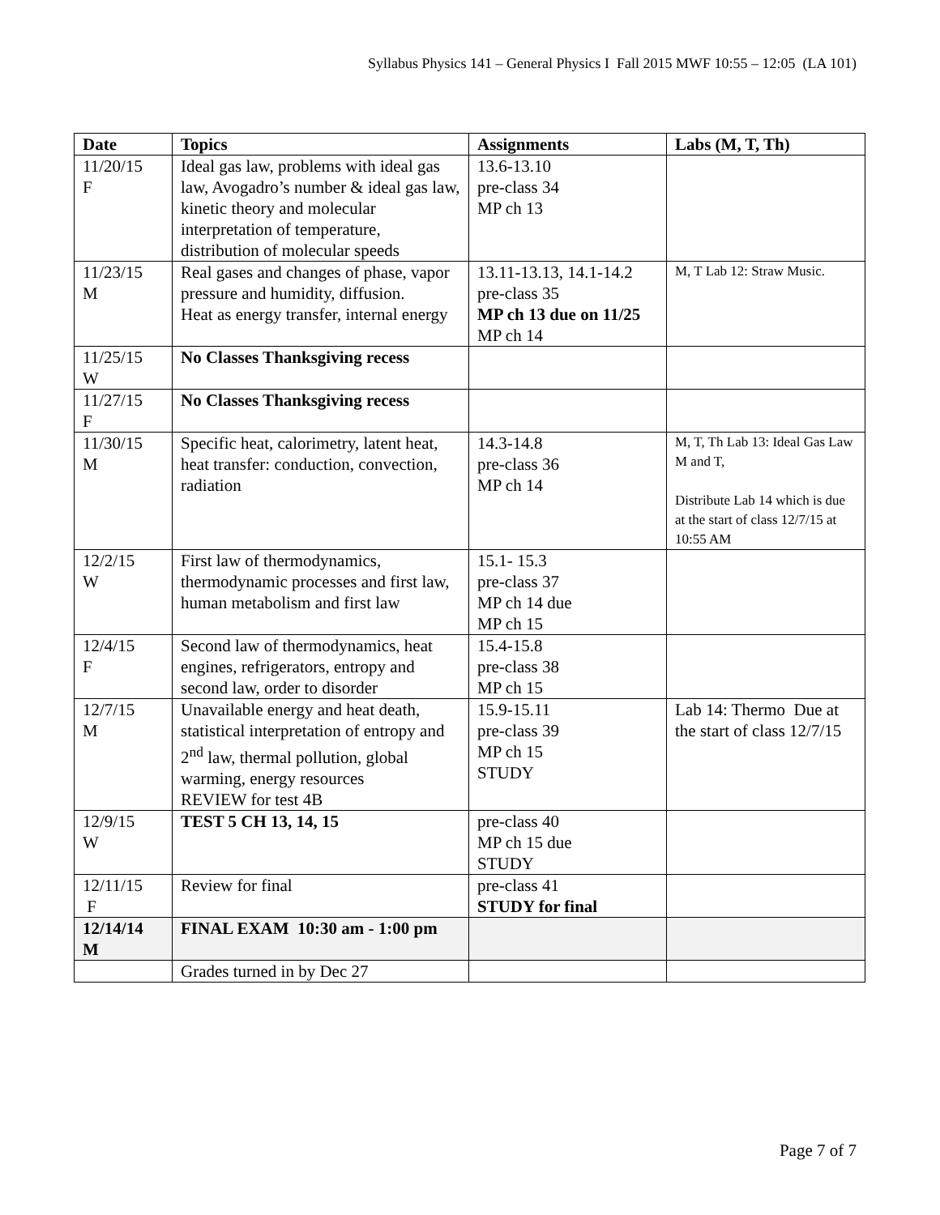Syllabus Physics 141 – General Physics I Fall 2015 MWF 10:55 – 12:05 (LA 101)
| Date | Topics | Assignments | Labs (M, T, Th) |
| --- | --- | --- | --- |
| 11/20/15 F | Ideal gas law, problems with ideal gas law, Avogadro’s number & ideal gas law, kinetic theory and molecular interpretation of temperature, distribution of molecular speeds | 13.6-13.10 pre-class 34 MP ch 13 | |
| 11/23/15 M | Real gases and changes of phase, vapor pressure and humidity, diffusion. Heat as energy transfer, internal energy | 13.11-13.13, 14.1-14.2 pre-class 35 MP ch 13 due on 11/25 MP ch 14 | M, T Lab 12: Straw Music. |
| 11/25/15 W | No Classes Thanksgiving recess | | |
| 11/27/15 F | No Classes Thanksgiving recess | | |
| 11/30/15 M | Specific heat, calorimetry, latent heat, heat transfer: conduction, convection, radiation | 14.3-14.8 pre-class 36 MP ch 14 | M, T, Th Lab 13: Ideal Gas Law M and T, Distribute Lab 14 which is due at the start of class 12/7/15 at 10:55 AM |
| 12/2/15 W | First law of thermodynamics, thermodynamic processes and first law, human metabolism and first law | 15.1- 15.3 pre-class 37 MP ch 14 due MP ch 15 | |
| 12/4/15 F | Second law of thermodynamics, heat engines, refrigerators, entropy and second law, order to disorder | 15.4-15.8 pre-class 38 MP ch 15 | |
| 12/7/15 M | Unavailable energy and heat death, statistical interpretation of entropy and 2<sup>nd</sup> law, thermal pollution, global warming, energy resources REVIEW for test 4B | 15.9-15.11 pre-class 39 MP ch 15 STUDY | Lab 14: Thermo Due at the start of class 12/7/15 |
| 12/9/15 W | TEST 5 CH 13, 14, 15 | pre-class 40 MP ch 15 due STUDY | |
| 12/11/15 F | Review for final | pre-class 41 STUDY for final | |
| 12/14/14 M | FINAL EXAM 10:30 am - 1:00 pm | | |
| | Grades turned in by Dec 27 | | |
Page 7 of 7